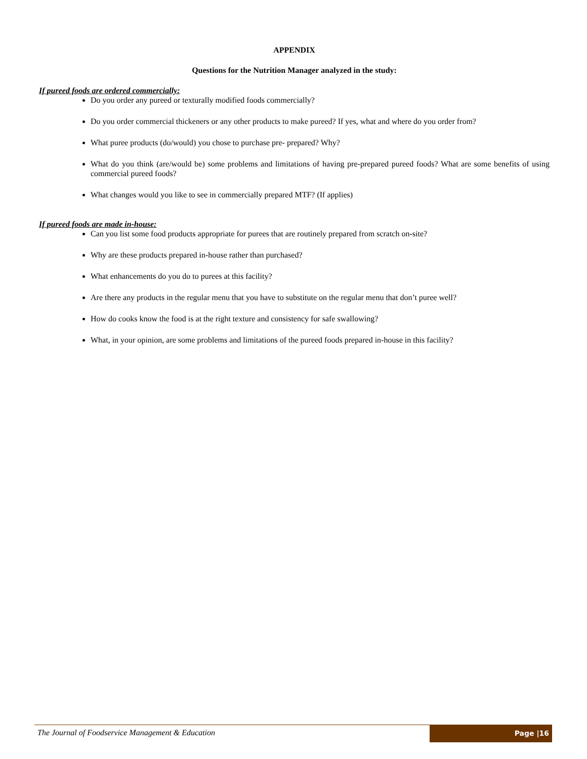APPENDIX
Questions for the Nutrition Manager analyzed in the study:
If pureed foods are ordered commercially:
Do you order any pureed or texturally modified foods commercially?
Do you order commercial thickeners or any other products to make pureed? If yes, what and where do you order from?
What puree products (do/would) you chose to purchase pre- prepared? Why?
What do you think (are/would be) some problems and limitations of having pre-prepared pureed foods? What are some benefits of using commercial pureed foods?
What changes would you like to see in commercially prepared MTF? (If applies)
If pureed foods are made in-house:
Can you list some food products appropriate for purees that are routinely prepared from scratch on-site?
Why are these products prepared in-house rather than purchased?
What enhancements do you do to purees at this facility?
Are there any products in the regular menu that you have to substitute on the regular menu that don’t puree well?
How do cooks know the food is at the right texture and consistency for safe swallowing?
What, in your opinion, are some problems and limitations of the pureed foods prepared in-house in this facility?
The Journal of Foodservice Management & Education
Page |16